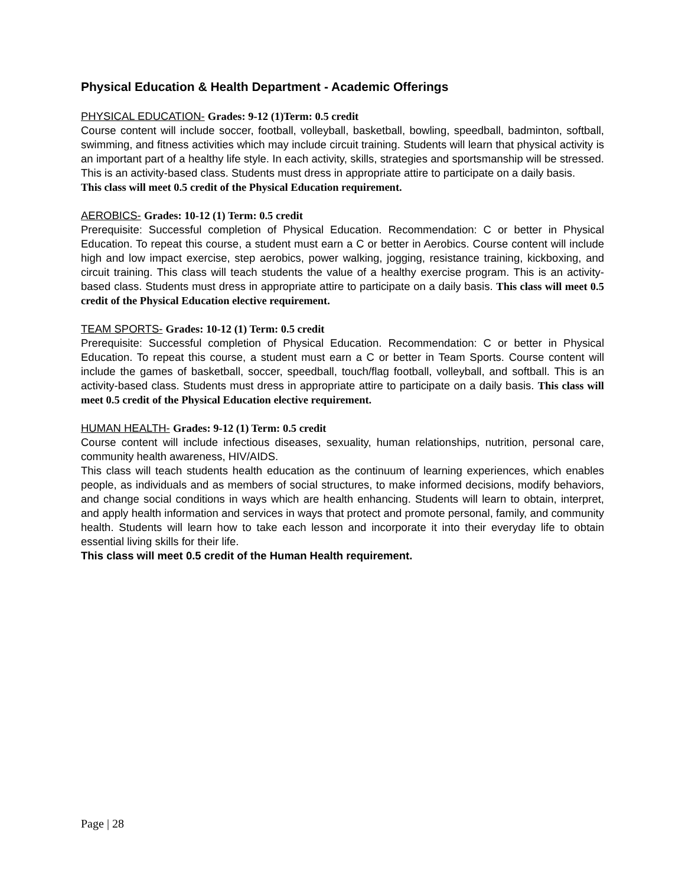Physical Education & Health Department - Academic Offerings
PHYSICAL EDUCATION- Grades: 9-12 (1)Term: 0.5 credit
Course content will include soccer, football, volleyball, basketball, bowling, speedball, badminton, softball, swimming, and fitness activities which may include circuit training. Students will learn that physical activity is an important part of a healthy life style. In each activity, skills, strategies and sportsmanship will be stressed. This is an activity-based class. Students must dress in appropriate attire to participate on a daily basis.
This class will meet 0.5 credit of the Physical Education requirement.
AEROBICS- Grades: 10-12 (1) Term: 0.5 credit
Prerequisite: Successful completion of Physical Education. Recommendation: C or better in Physical Education. To repeat this course, a student must earn a C or better in Aerobics. Course content will include high and low impact exercise, step aerobics, power walking, jogging, resistance training, kickboxing, and circuit training. This class will teach students the value of a healthy exercise program. This is an activity-based class. Students must dress in appropriate attire to participate on a daily basis. This class will meet 0.5 credit of the Physical Education elective requirement.
TEAM SPORTS- Grades: 10-12 (1) Term: 0.5 credit
Prerequisite: Successful completion of Physical Education. Recommendation: C or better in Physical Education. To repeat this course, a student must earn a C or better in Team Sports. Course content will include the games of basketball, soccer, speedball, touch/flag football, volleyball, and softball. This is an activity-based class. Students must dress in appropriate attire to participate on a daily basis. This class will meet 0.5 credit of the Physical Education elective requirement.
HUMAN HEALTH- Grades: 9-12 (1) Term: 0.5 credit
Course content will include infectious diseases, sexuality, human relationships, nutrition, personal care, community health awareness, HIV/AIDS.
This class will teach students health education as the continuum of learning experiences, which enables people, as individuals and as members of social structures, to make informed decisions, modify behaviors, and change social conditions in ways which are health enhancing. Students will learn to obtain, interpret, and apply health information and services in ways that protect and promote personal, family, and community health. Students will learn how to take each lesson and incorporate it into their everyday life to obtain essential living skills for their life.
This class will meet 0.5 credit of the Human Health requirement.
Page | 28